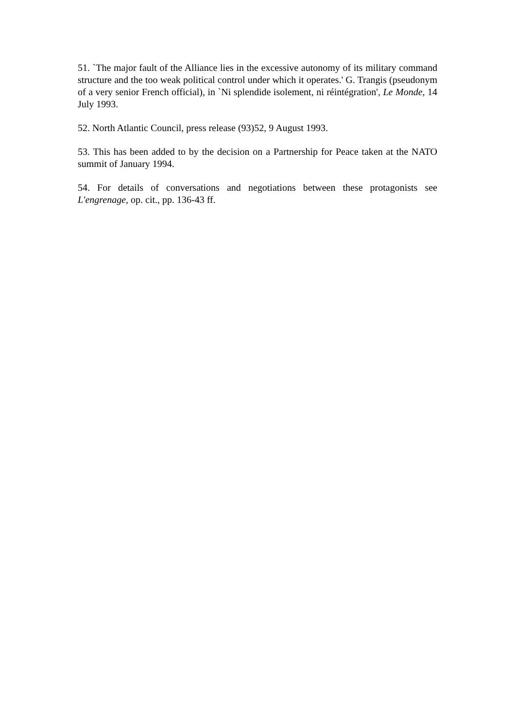51. `The major fault of the Alliance lies in the excessive autonomy of its military command structure and the too weak political control under which it operates.' G. Trangis (pseudonym of a very senior French official), in `Ni splendide isolement, ni réintégration', Le Monde, 14 July 1993.
52. North Atlantic Council, press release (93)52, 9 August 1993.
53. This has been added to by the decision on a Partnership for Peace taken at the NATO summit of January 1994.
54. For details of conversations and negotiations between these protagonists see L'engrenage, op. cit., pp. 136-43 ff.